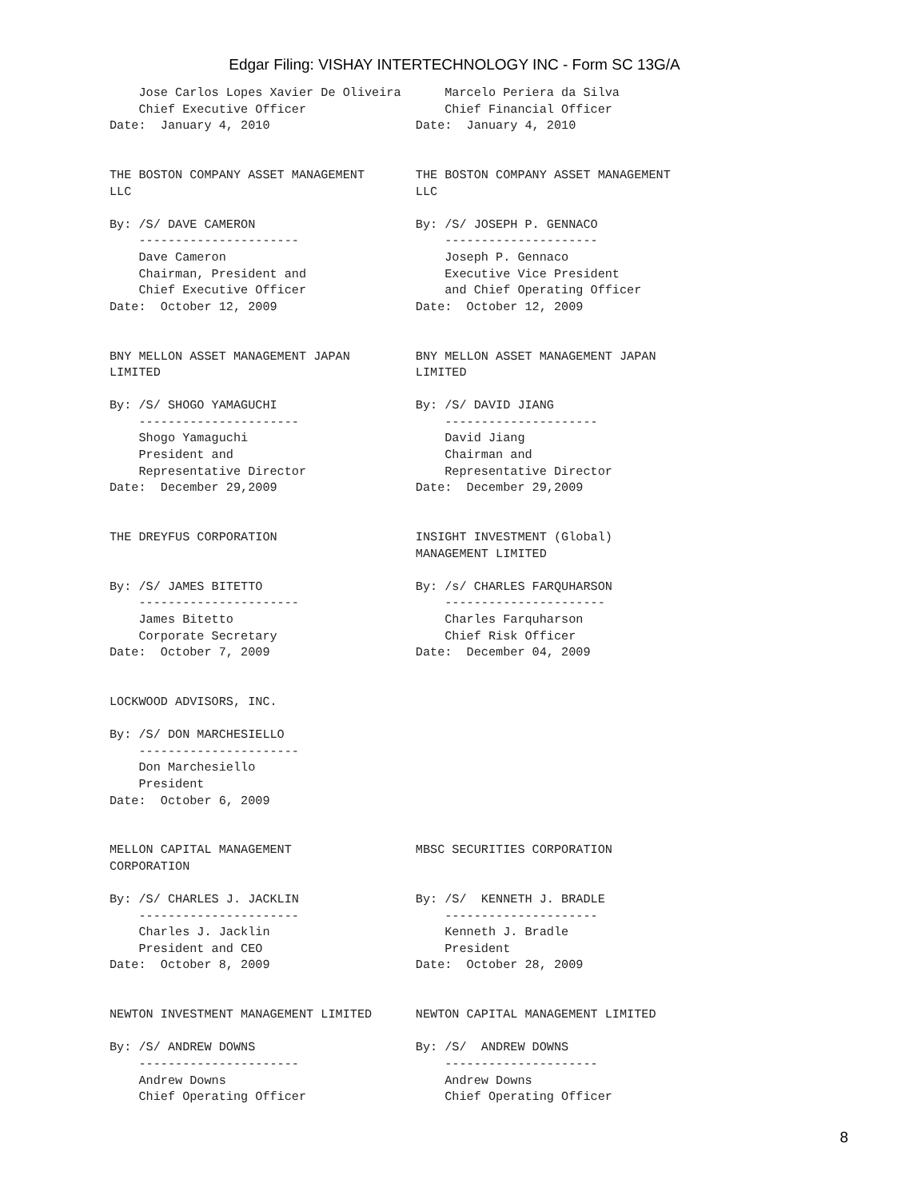Edgar Filing: VISHAY INTERTECHNOLOGY INC - Form SC 13G/A
    Jose Carlos Lopes Xavier De Oliveira      Marcelo Periera da Silva
    Chief Executive Officer                   Chief Financial Officer
Date:  January 4, 2010                    Date:  January 4, 2010


THE BOSTON COMPANY ASSET MANAGEMENT       THE BOSTON COMPANY ASSET MANAGEMENT
LLC                                       LLC

By: /S/ DAVE CAMERON                      By: /S/ JOSEPH P. GENNACO
    ----------------------                    ---------------------
    Dave Cameron                              Joseph P. Gennaco
    Chairman, President and                   Executive Vice President
    Chief Executive Officer                   and Chief Operating Officer
Date:  October 12, 2009                   Date:  October 12, 2009


BNY MELLON ASSET MANAGEMENT JAPAN         BNY MELLON ASSET MANAGEMENT JAPAN
LIMITED                                   LIMITED

By: /S/ SHOGO YAMAGUCHI                   By: /S/ DAVID JIANG
    ----------------------                    ---------------------
    Shogo Yamaguchi                           David Jiang
    President and                             Chairman and
    Representative Director                   Representative Director
Date:  December 29,2009                   Date:  December 29,2009


THE DREYFUS CORPORATION                   INSIGHT INVESTMENT (Global)
                                          MANAGEMENT LIMITED

By: /S/ JAMES BITETTO                     By: /s/ CHARLES FARQUHARSON
    ----------------------                    ----------------------
    James Bitetto                             Charles Farquharson
    Corporate Secretary                       Chief Risk Officer
Date:  October 7, 2009                    Date:  December 04, 2009


LOCKWOOD ADVISORS, INC.

By: /S/ DON MARCHESIELLO
    ----------------------
    Don Marchesiello
    President
Date:  October 6, 2009


MELLON CAPITAL MANAGEMENT                 MBSC SECURITIES CORPORATION
CORPORATION

By: /S/ CHARLES J. JACKLIN                By: /S/  KENNETH J. BRADLE
    ----------------------                    ---------------------
    Charles J. Jacklin                        Kenneth J. Bradle
    President and CEO                         President
Date:  October 8, 2009                    Date:  October 28, 2009


NEWTON INVESTMENT MANAGEMENT LIMITED      NEWTON CAPITAL MANAGEMENT LIMITED

By: /S/ ANDREW DOWNS                      By: /S/  ANDREW DOWNS
    ----------------------                    ---------------------
    Andrew Downs                              Andrew Downs
    Chief Operating Officer                   Chief Operating Officer
8